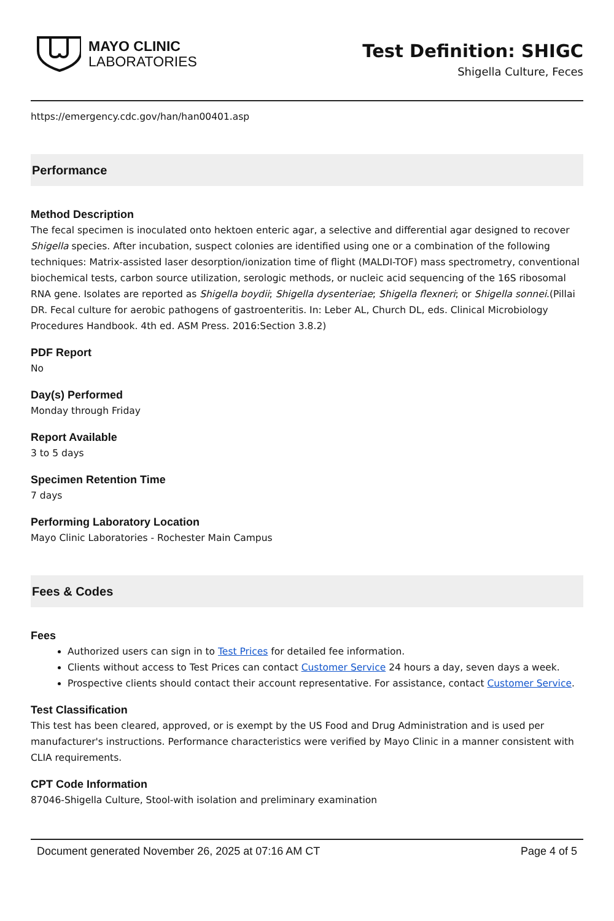MAYO CLINIC
LABORATORIES
Test Definition: SHIGC
Shigella Culture, Feces
https://emergency.cdc.gov/han/han00401.asp
Performance
Method Description
The fecal specimen is inoculated onto hektoen enteric agar, a selective and differential agar designed to recover Shigella species. After incubation, suspect colonies are identified using one or a combination of the following techniques: Matrix-assisted laser desorption/ionization time of flight (MALDI-TOF) mass spectrometry, conventional biochemical tests, carbon source utilization, serologic methods, or nucleic acid sequencing of the 16S ribosomal RNA gene. Isolates are reported as Shigella boydii; Shigella dysenteriae; Shigella flexneri; or Shigella sonnei.(Pillai DR. Fecal culture for aerobic pathogens of gastroenteritis. In: Leber AL, Church DL, eds. Clinical Microbiology Procedures Handbook. 4th ed. ASM Press. 2016:Section 3.8.2)
PDF Report
No
Day(s) Performed
Monday through Friday
Report Available
3 to 5 days
Specimen Retention Time
7 days
Performing Laboratory Location
Mayo Clinic Laboratories - Rochester Main Campus
Fees & Codes
Fees
Authorized users can sign in to Test Prices for detailed fee information.
Clients without access to Test Prices can contact Customer Service 24 hours a day, seven days a week.
Prospective clients should contact their account representative. For assistance, contact Customer Service.
Test Classification
This test has been cleared, approved, or is exempt by the US Food and Drug Administration and is used per manufacturer's instructions. Performance characteristics were verified by Mayo Clinic in a manner consistent with CLIA requirements.
CPT Code Information
87046-Shigella Culture, Stool-with isolation and preliminary examination
Document generated November 26, 2025 at 07:16 AM CT Page 4 of 5